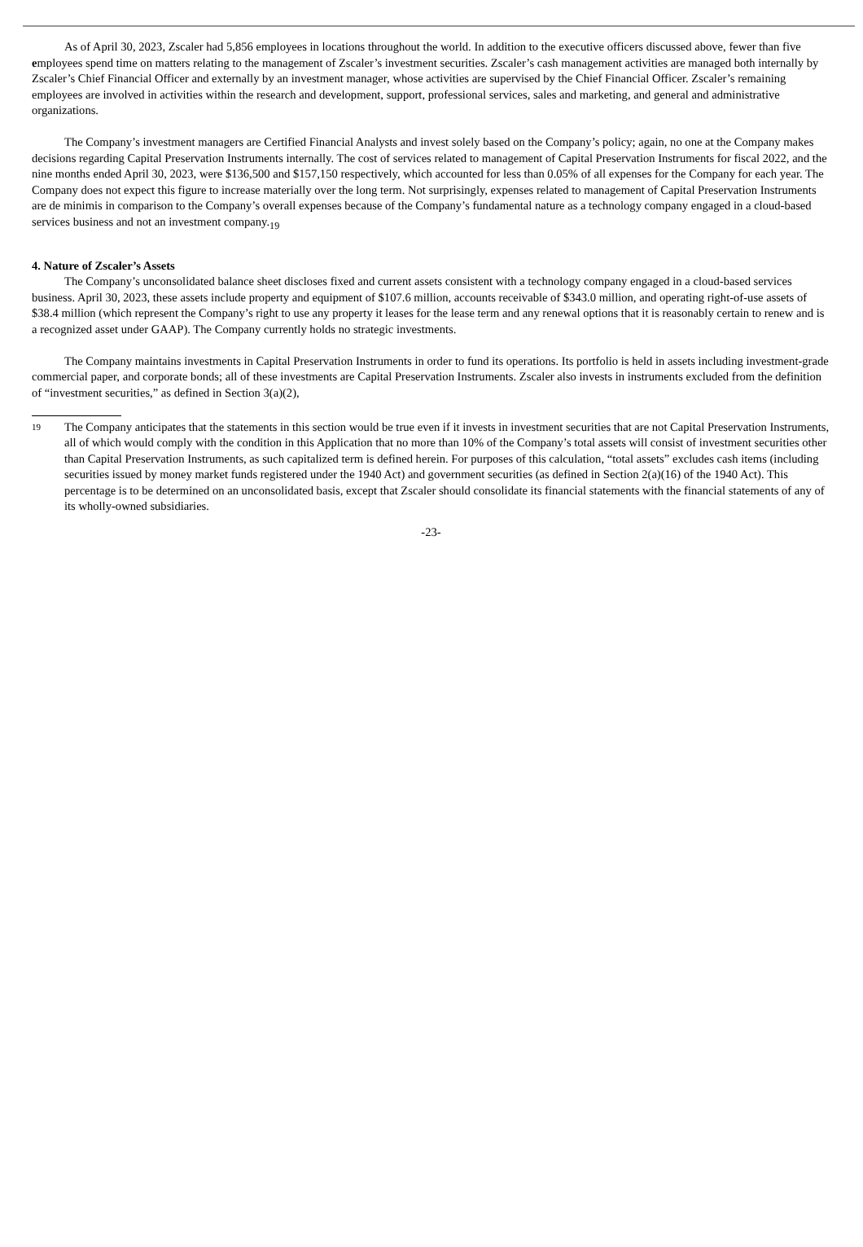As of April 30, 2023, Zscaler had 5,856 employees in locations throughout the world. In addition to the executive officers discussed above, fewer than five employees spend time on matters relating to the management of Zscaler’s investment securities. Zscaler’s cash management activities are managed both internally by Zscaler’s Chief Financial Officer and externally by an investment manager, whose activities are supervised by the Chief Financial Officer. Zscaler’s remaining employees are involved in activities within the research and development, support, professional services, sales and marketing, and general and administrative organizations.
The Company’s investment managers are Certified Financial Analysts and invest solely based on the Company’s policy; again, no one at the Company makes decisions regarding Capital Preservation Instruments internally. The cost of services related to management of Capital Preservation Instruments for fiscal 2022, and the nine months ended April 30, 2023, were $136,500 and $157,150 respectively, which accounted for less than 0.05% of all expenses for the Company for each year. The Company does not expect this figure to increase materially over the long term. Not surprisingly, expenses related to management of Capital Preservation Instruments are de minimis in comparison to the Company’s overall expenses because of the Company’s fundamental nature as a technology company engaged in a cloud-based services business and not an investment company.<sub>19</sub>
4. Nature of Zscaler’s Assets
The Company’s unconsolidated balance sheet discloses fixed and current assets consistent with a technology company engaged in a cloud-based services business. April 30, 2023, these assets include property and equipment of $107.6 million, accounts receivable of $343.0 million, and operating right-of-use assets of $38.4 million (which represent the Company’s right to use any property it leases for the lease term and any renewal options that it is reasonably certain to renew and is a recognized asset under GAAP). The Company currently holds no strategic investments.
The Company maintains investments in Capital Preservation Instruments in order to fund its operations. Its portfolio is held in assets including investment-grade commercial paper, and corporate bonds; all of these investments are Capital Preservation Instruments. Zscaler also invests in instruments excluded from the definition of “investment securities,” as defined in Section 3(a)(2),
19
The Company anticipates that the statements in this section would be true even if it invests in investment securities that are not Capital Preservation Instruments, all of which would comply with the condition in this Application that no more than 10% of the Company’s total assets will consist of investment securities other than Capital Preservation Instruments, as such capitalized term is defined herein. For purposes of this calculation, “total assets” excludes cash items (including securities issued by money market funds registered under the 1940 Act) and government securities (as defined in Section 2(a)(16) of the 1940 Act). This percentage is to be determined on an unconsolidated basis, except that Zscaler should consolidate its financial statements with the financial statements of any of its wholly-owned subsidiaries.
-23-